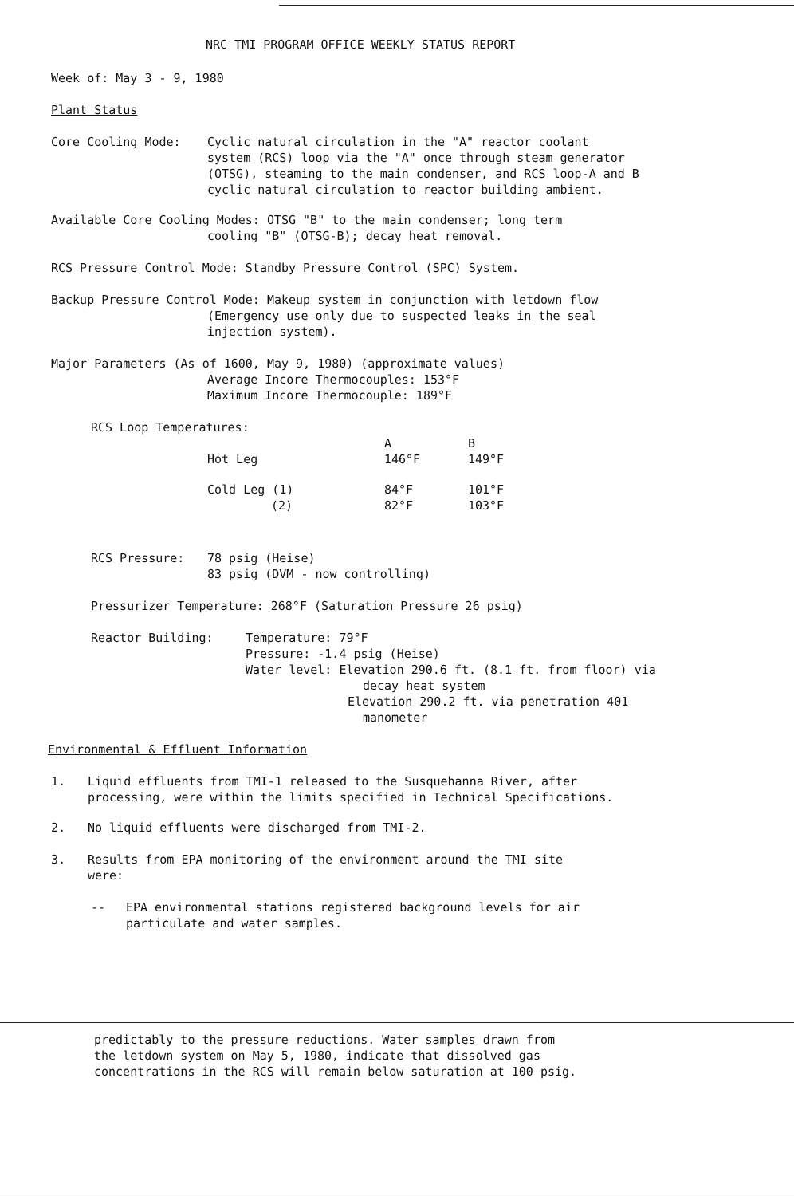NRC TMI PROGRAM OFFICE WEEKLY STATUS REPORT
Week of: May 3 - 9, 1980
Plant Status
Core Cooling Mode: Cyclic natural circulation in the "A" reactor coolant
system (RCS) loop via the "A" once through steam generator
(OTSG), steaming to the main condenser, and RCS loop-A and B
cyclic natural circulation to reactor building ambient.
Available Core Cooling Modes: OTSG "B" to the main condenser; long term
cooling "B" (OTSG-B); decay heat removal.
RCS Pressure Control Mode: Standby Pressure Control (SPC) System.
Backup Pressure Control Mode: Makeup system in conjunction with letdown flow
(Emergency use only due to suspected leaks in the seal
injection system).
Major Parameters (As of 1600, May 9, 1980) (approximate values)
Average Incore Thermocouples: 153°F
Maximum Incore Thermocouple: 189°F
RCS Loop Temperatures:
| | A | B |
| Hot Leg | 146°F | 149°F |
| Cold Leg (1) | 84°F | 101°F |
| (2) | 82°F | 103°F |
RCS Pressure: 78 psig (Heise)
83 psig (DVM - now controlling)
Pressurizer Temperature: 268°F (Saturation Pressure 26 psig)
Reactor Building: Temperature: 79°F
Pressure: -1.4 psig (Heise)
Water level: Elevation 290.6 ft. (8.1 ft. from floor) via
decay heat system
Elevation 290.2 ft. via penetration 401
manometer
Environmental & Effluent Information
1. Liquid effluents from TMI-1 released to the Susquehanna River, after
processing, were within the limits specified in Technical Specifications.
2. No liquid effluents were discharged from TMI-2.
3. Results from EPA monitoring of the environment around the TMI site
were:
-- EPA environmental stations registered background levels for air
particulate and water samples.
predictably to the pressure reductions. Water samples drawn from
the letdown system on May 5, 1980, indicate that dissolved gas
concentrations in the RCS will remain below saturation at 100 psig.